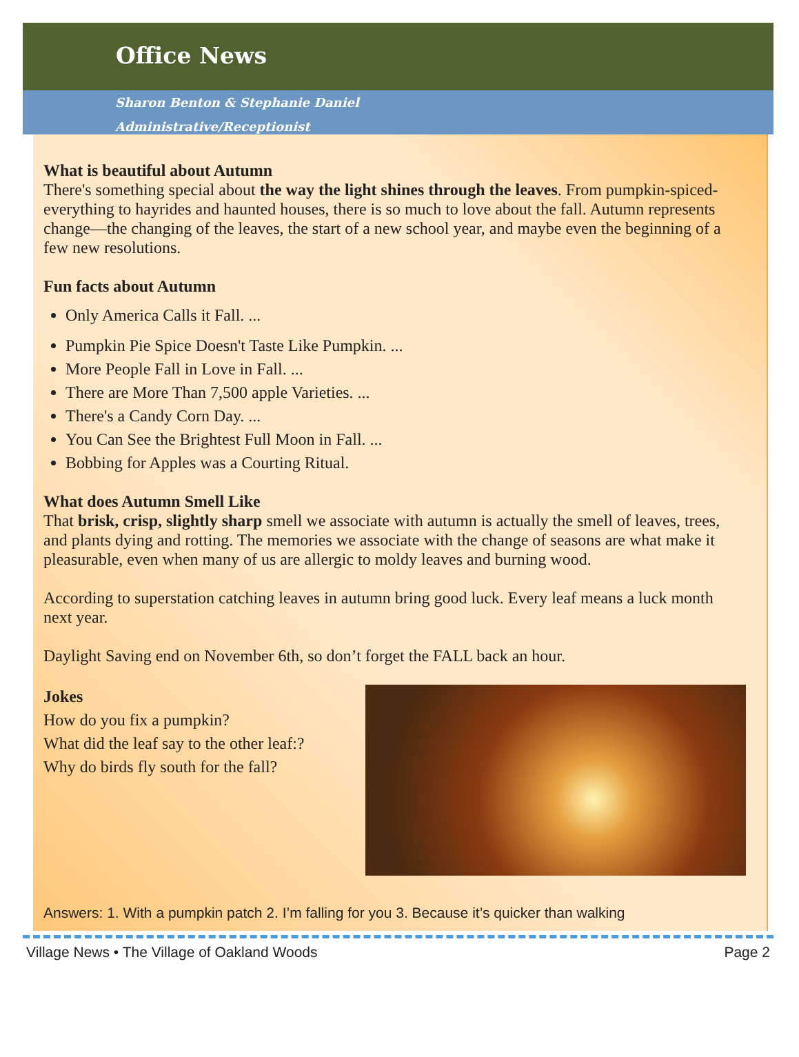Office News
Sharon Benton & Stephanie Daniel
Administrative/Receptionist
What is beautiful about Autumn
There's something special about the way the light shines through the leaves. From pumpkin-spiced-everything to hayrides and haunted houses, there is so much to love about the fall. Autumn represents change—the changing of the leaves, the start of a new school year, and maybe even the beginning of a few new resolutions.
Fun facts about Autumn
Only America Calls it Fall. ...
Pumpkin Pie Spice Doesn't Taste Like Pumpkin. ...
More People Fall in Love in Fall. ...
There are More Than 7,500 apple Varieties. ...
There's a Candy Corn Day. ...
You Can See the Brightest Full Moon in Fall. ...
Bobbing for Apples was a Courting Ritual.
What does Autumn Smell Like
That brisk, crisp, slightly sharp smell we associate with autumn is actually the smell of leaves, trees, and plants dying and rotting. The memories we associate with the change of seasons are what make it pleasurable, even when many of us are allergic to moldy leaves and burning wood.
According to superstation catching leaves in autumn bring good luck. Every leaf means a luck month next year.
Daylight Saving end on November 6th, so don’t forget the FALL back an hour.
Jokes
How do you fix a pumpkin?
What did the leaf say to the other leaf:?
Why do birds fly south for the fall?
Answers: 1. With a pumpkin patch 2. I’m falling for you 3. Because it’s quicker than walking
Village News • The Village of Oakland Woods Page 2